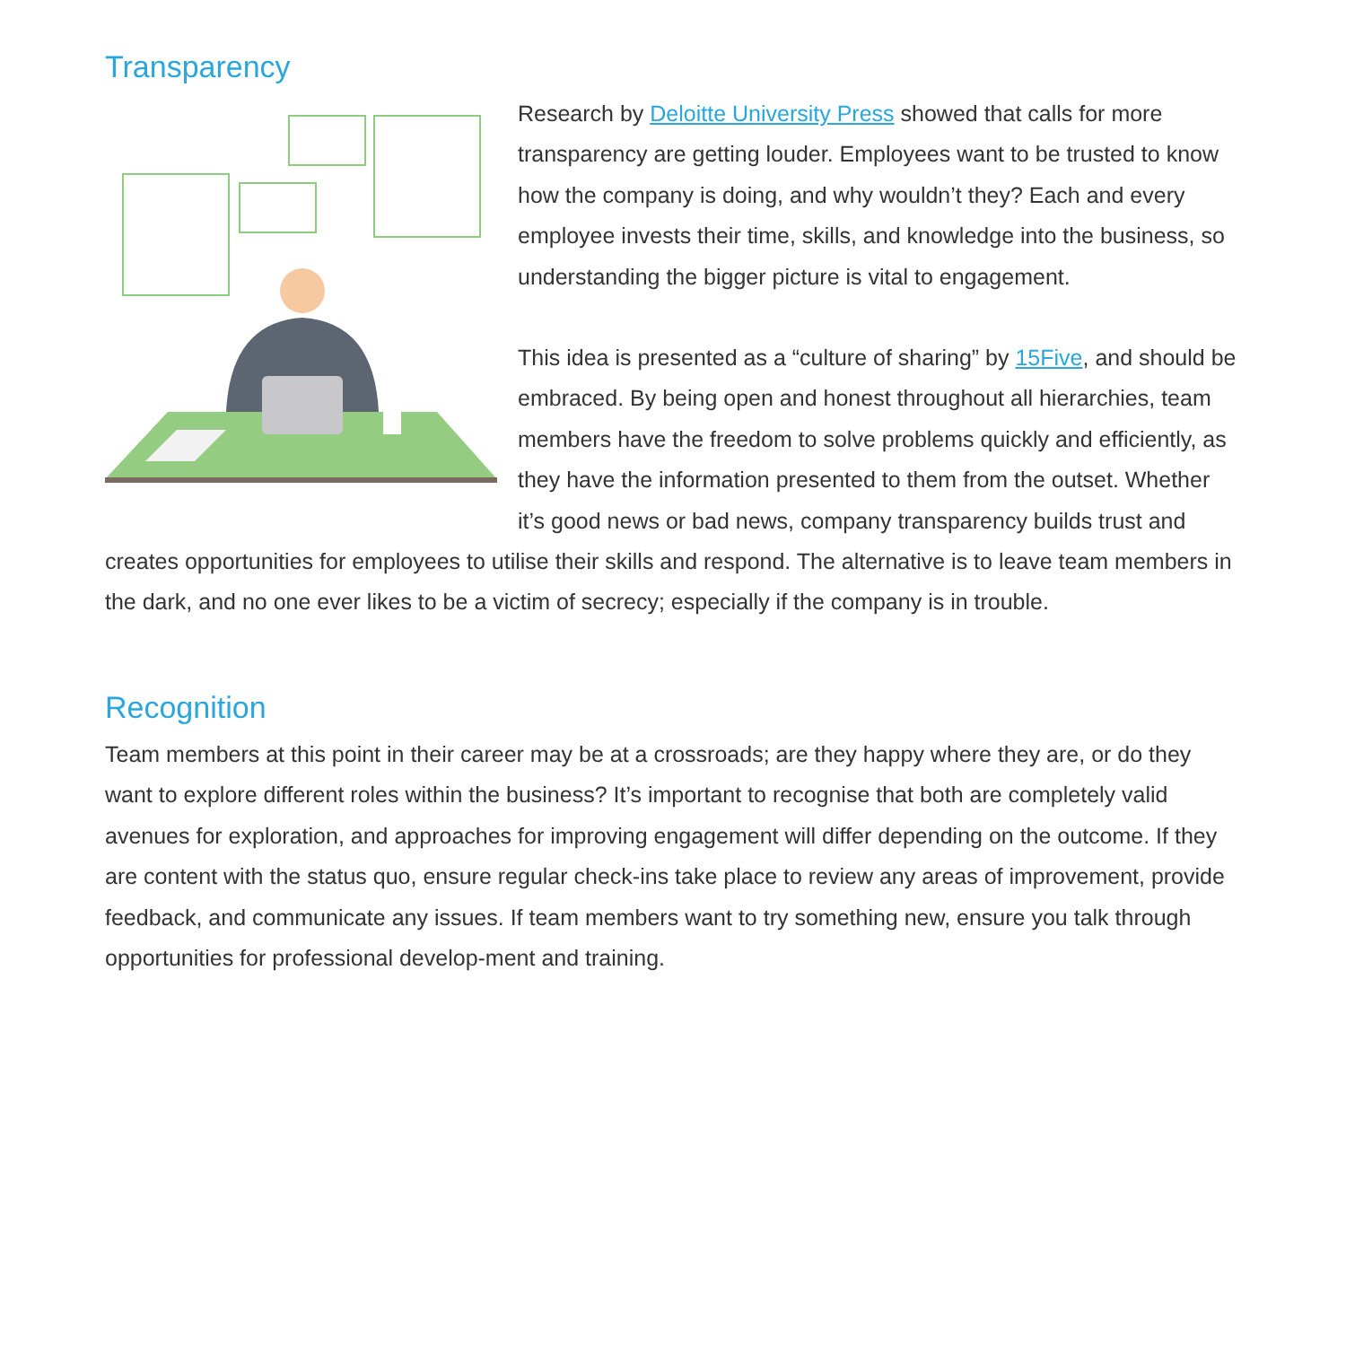Transparency
Research by Deloitte University Press showed that calls for more transparency are getting louder. Employees want to be trusted to know how the company is doing, and why wouldn’t they? Each and every employee invests their time, skills, and knowledge into the business, so understanding the bigger picture is vital to engagement.
This idea is presented as a “culture of sharing” by 15Five, and should be embraced. By being open and honest throughout all hierarchies, team members have the freedom to solve problems quickly and efficiently, as they have the information presented to them from the outset. Whether it’s good news or bad news, company transparency builds trust and creates opportunities for employees to utilise their skills and respond. The alternative is to leave team members in the dark, and no one ever likes to be a victim of secrecy; especially if the company is in trouble.
Recognition
Team members at this point in their career may be at a crossroads; are they happy where they are, or do they want to explore different roles within the business? It’s important to recognise that both are completely valid avenues for exploration, and approaches for improving engagement will differ depending on the outcome. If they are content with the status quo, ensure regular check-ins take place to review any areas of improvement, provide feedback, and communicate any issues. If team members want to try something new, ensure you talk through opportunities for professional develop-ment and training.